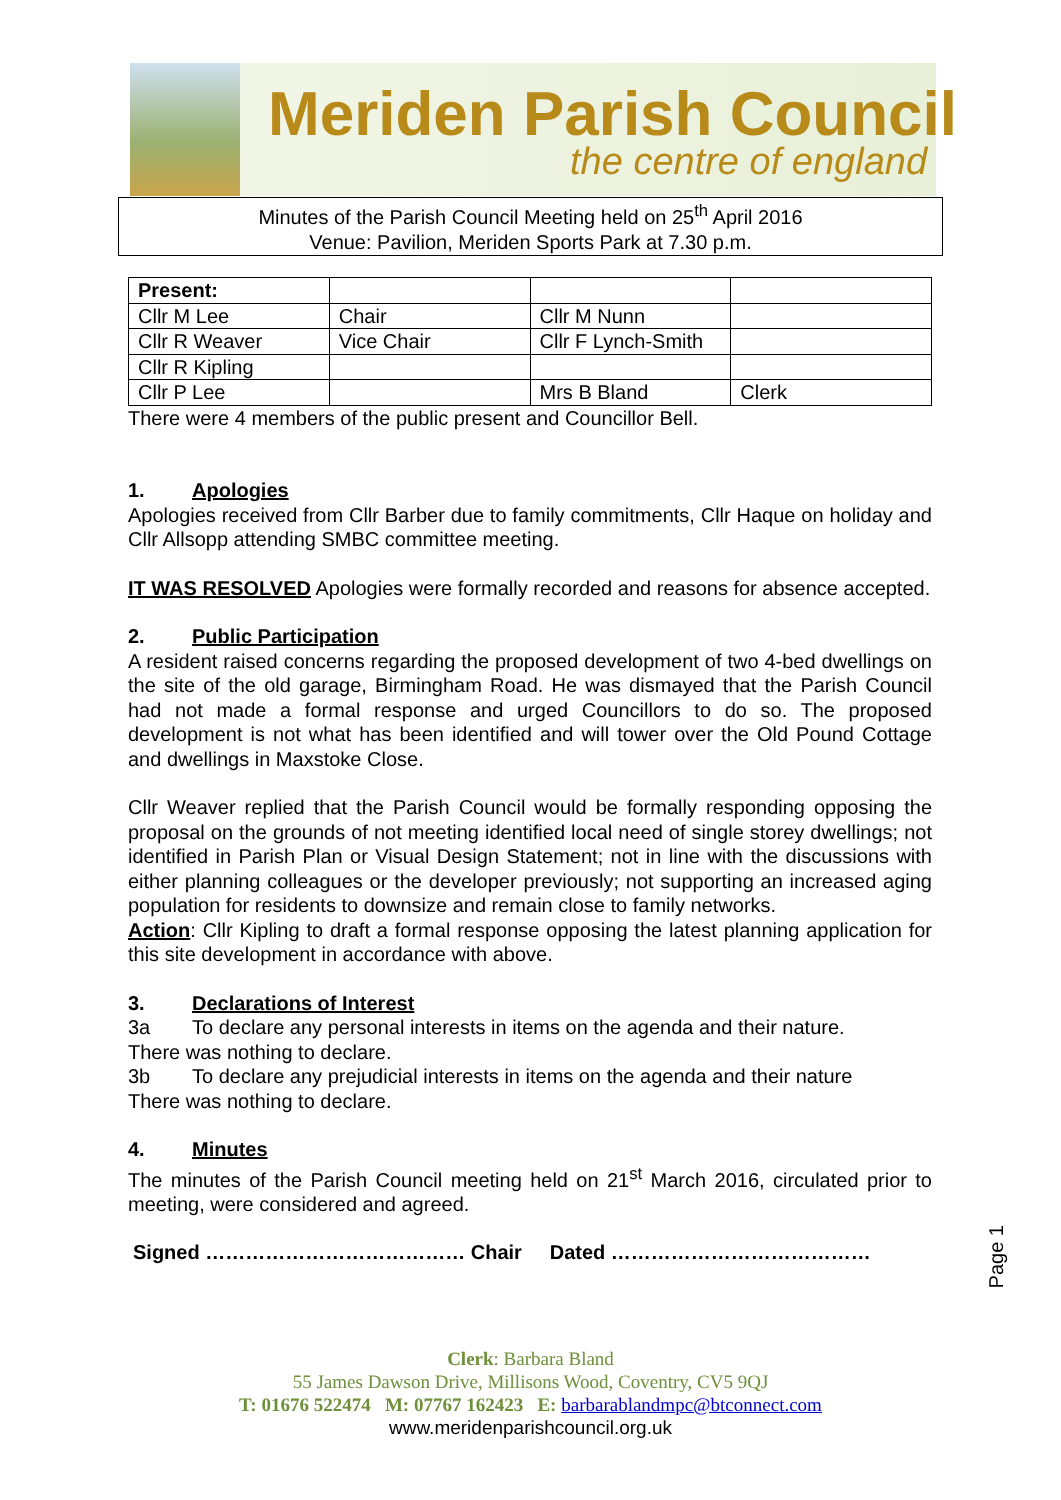Meriden Parish Council
the centre of england
Minutes of the Parish Council Meeting held on 25<sup>th</sup> April 2016
Venue: Pavilion, Meriden Sports Park at 7.30 p.m.
| Present: | | | |
| Cllr M Lee | Chair | Cllr M Nunn | |
| Cllr R Weaver | Vice Chair | Cllr F Lynch-Smith | |
| Cllr R Kipling | | | |
| Cllr P Lee | | Mrs B Bland | Clerk |
There were 4 members of the public present and Councillor Bell.
1. Apologies
Apologies received from Cllr Barber due to family commitments, Cllr Haque on holiday and Cllr Allsopp attending SMBC committee meeting.
IT WAS RESOLVED Apologies were formally recorded and reasons for absence accepted.
2. Public Participation
A resident raised concerns regarding the proposed development of two 4-bed dwellings on the site of the old garage, Birmingham Road. He was dismayed that the Parish Council had not made a formal response and urged Councillors to do so. The proposed development is not what has been identified and will tower over the Old Pound Cottage and dwellings in Maxstoke Close.
Cllr Weaver replied that the Parish Council would be formally responding opposing the proposal on the grounds of not meeting identified local need of single storey dwellings; not identified in Parish Plan or Visual Design Statement; not in line with the discussions with either planning colleagues or the developer previously; not supporting an increased aging population for residents to downsize and remain close to family networks.
Action: Cllr Kipling to draft a formal response opposing the latest planning application for this site development in accordance with above.
3. Declarations of Interest
3a To declare any personal interests in items on the agenda and their nature.
There was nothing to declare.
3b To declare any prejudicial interests in items on the agenda and their nature
There was nothing to declare.
4. Minutes
The minutes of the Parish Council meeting held on 21<sup>st</sup> March 2016, circulated prior to meeting, were considered and agreed.
Signed ………………………………… Chair Dated …………………………………
Page 1
Clerk: Barbara Bland
55 James Dawson Drive, Millisons Wood, Coventry, CV5 9QJ
T: 01676 522474 M: 07767 162423 E: barbarablandmpc@btconnect.com
www.meridenparishcouncil.org.uk